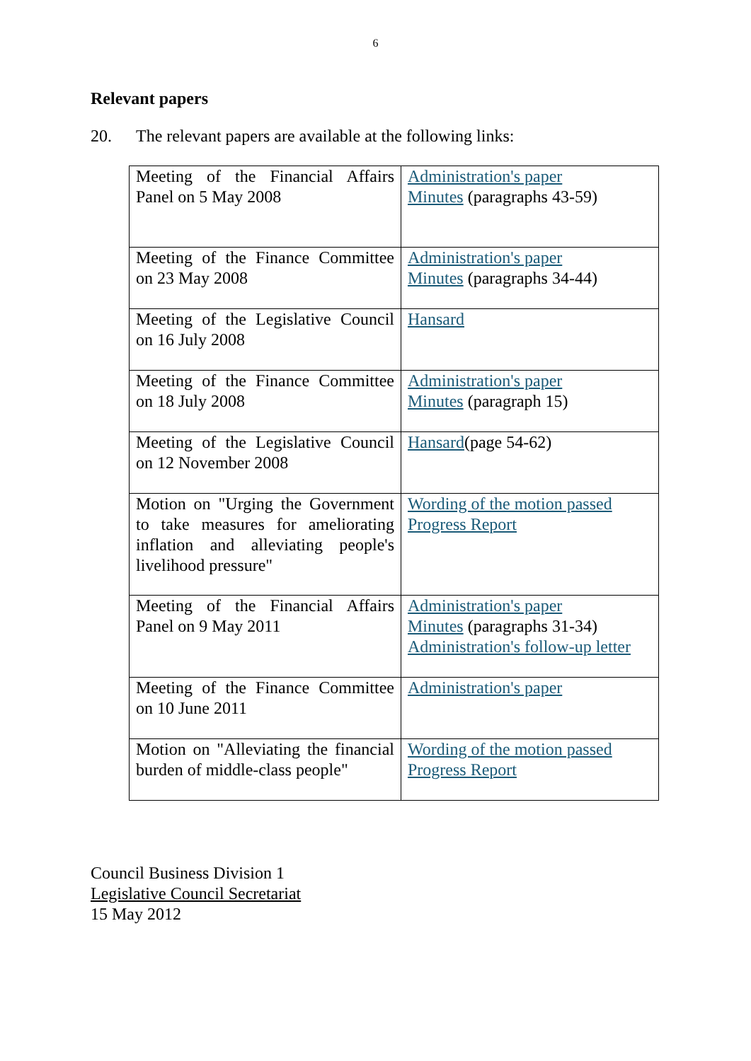6
Relevant papers
20. The relevant papers are available at the following links:
| Meeting of the Financial Affairs Panel on 5 May 2008 | Administration's paper Minutes (paragraphs 43-59) |
| Meeting of the Finance Committee on 23 May 2008 | Administration's paper Minutes (paragraphs 34-44) |
| Meeting of the Legislative Council on 16 July 2008 | Hansard |
| Meeting of the Finance Committee on 18 July 2008 | Administration's paper Minutes (paragraph 15) |
| Meeting of the Legislative Council on 12 November 2008 | Hansard (page 54-62) |
| Motion on "Urging the Government to take measures for ameliorating inflation and alleviating people's livelihood pressure" | Wording of the motion passed Progress Report |
| Meeting of the Financial Affairs Panel on 9 May 2011 | Administration's paper Minutes (paragraphs 31-34) Administration's follow-up letter |
| Meeting of the Finance Committee on 10 June 2011 | Administration's paper |
| Motion on "Alleviating the financial burden of middle-class people" | Wording of the motion passed Progress Report |
Council Business Division 1
Legislative Council Secretariat
15 May 2012